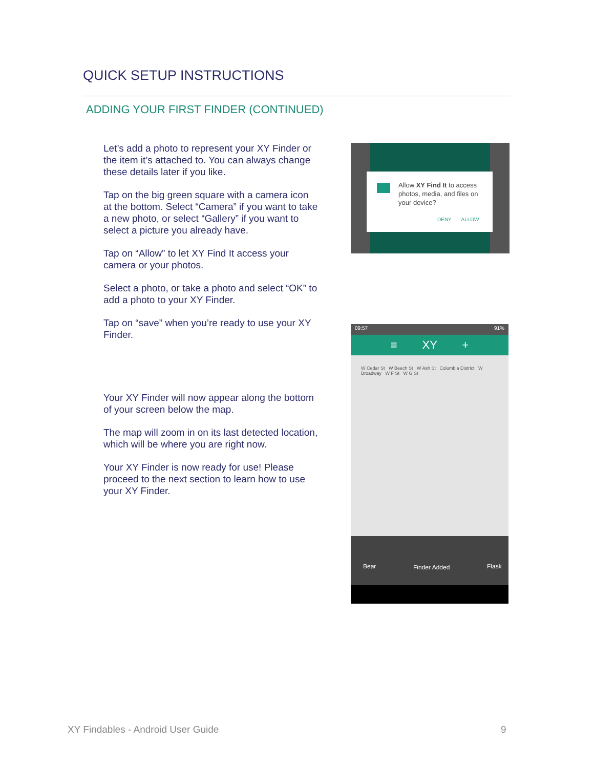QUICK SETUP INSTRUCTIONS
ADDING YOUR FIRST FINDER (CONTINUED)
Let’s add a photo to represent your XY Finder or the item it’s attached to. You can always change these details later if you like.
Tap on the big green square with a camera icon at the bottom. Select “Camera” if you want to take a new photo, or select “Gallery” if you want to select a picture you already have.
Tap on “Allow” to let XY Find It access your camera or your photos.
Select a photo, or take a photo and select “OK” to add a photo to your XY Finder.
Tap on “save” when you’re ready to use your XY Finder.
Your XY Finder will now appear along the bottom of your screen below the map.
The map will zoom in on its last detected location, which will be where you are right now.
Your XY Finder is now ready for use! Please proceed to the next section to learn how to use your XY Finder.
Allow XY Find It to access photos, media, and files on your device?
DENY ALLOW
09:57 91%
≡ XY +
W Cedar St W Beech St W Ash St Columbia District W Broadway W F St W G St
Bear Finder Added Flask
XY Findables - Android User Guide
9